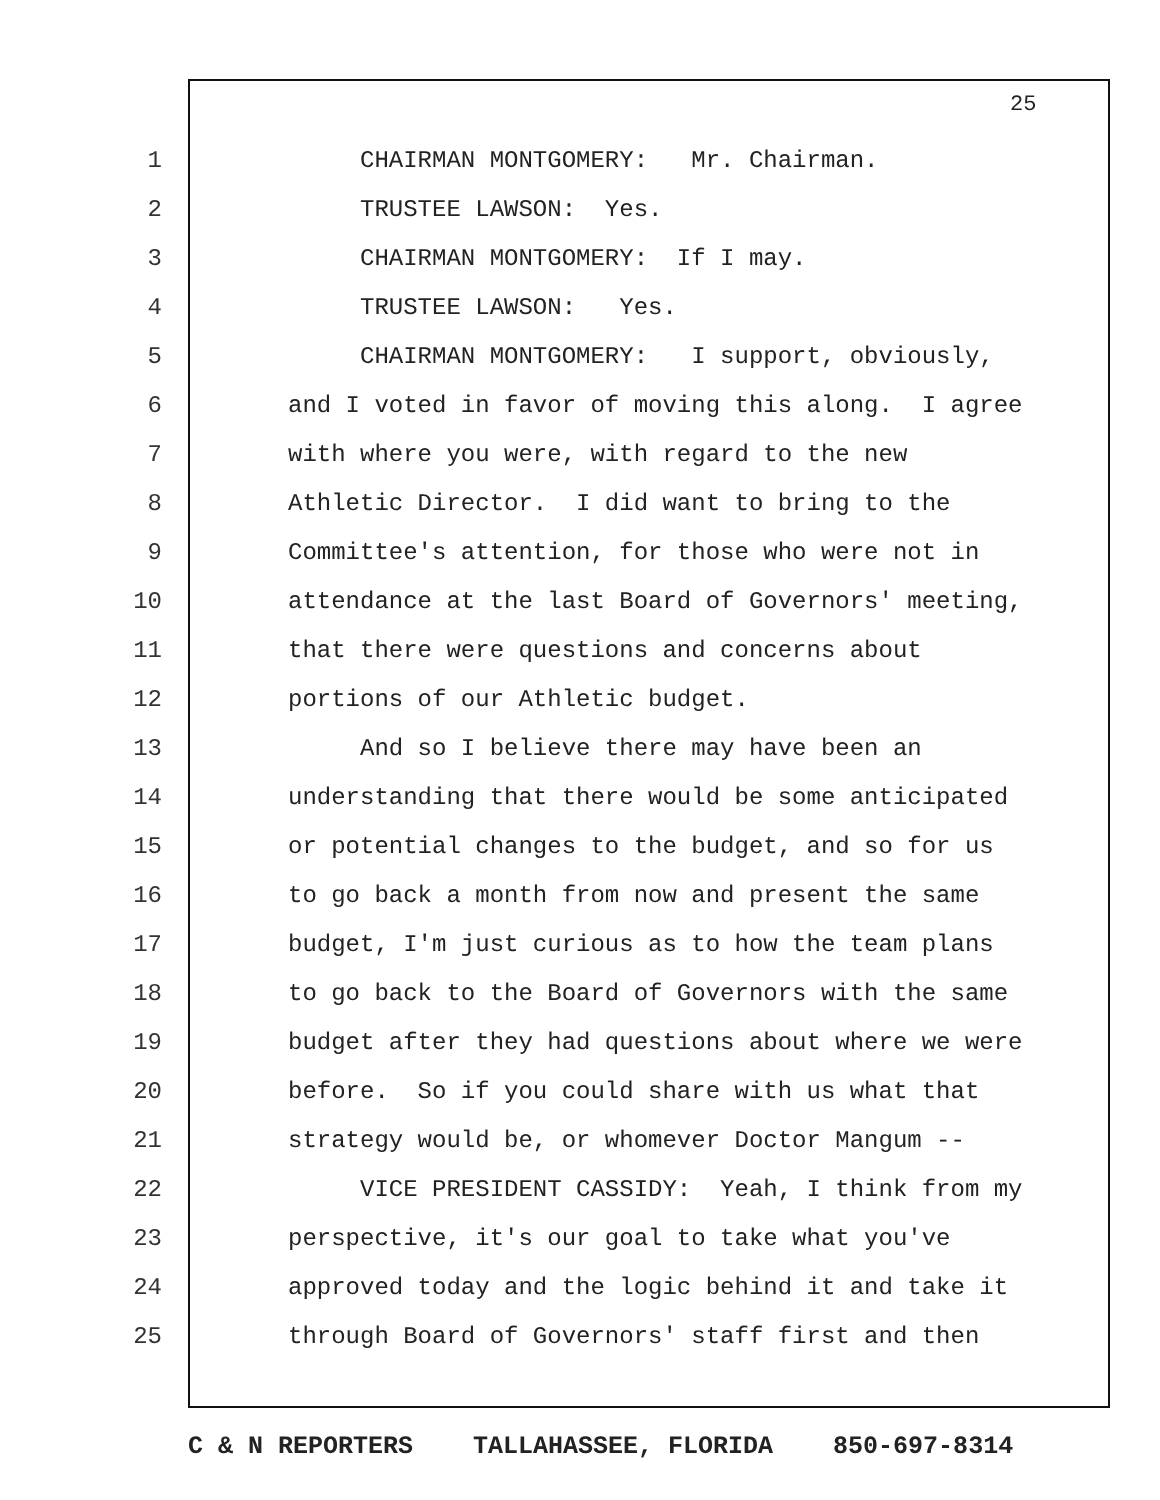25
1 CHAIRMAN MONTGOMERY: Mr. Chairman.
2 TRUSTEE LAWSON: Yes.
3 CHAIRMAN MONTGOMERY: If I may.
4 TRUSTEE LAWSON: Yes.
5 CHAIRMAN MONTGOMERY: I support, obviously,
6 and I voted in favor of moving this along. I agree
7 with where you were, with regard to the new
8 Athletic Director. I did want to bring to the
9 Committee's attention, for those who were not in
10 attendance at the last Board of Governors' meeting,
11 that there were questions and concerns about
12 portions of our Athletic budget.
13 And so I believe there may have been an
14 understanding that there would be some anticipated
15 or potential changes to the budget, and so for us
16 to go back a month from now and present the same
17 budget, I'm just curious as to how the team plans
18 to go back to the Board of Governors with the same
19 budget after they had questions about where we were
20 before. So if you could share with us what that
21 strategy would be, or whomever Doctor Mangum --
22 VICE PRESIDENT CASSIDY: Yeah, I think from my
23 perspective, it's our goal to take what you've
24 approved today and the logic behind it and take it
25 through Board of Governors' staff first and then
C & N REPORTERS TALLAHASSEE, FLORIDA 850-697-8314